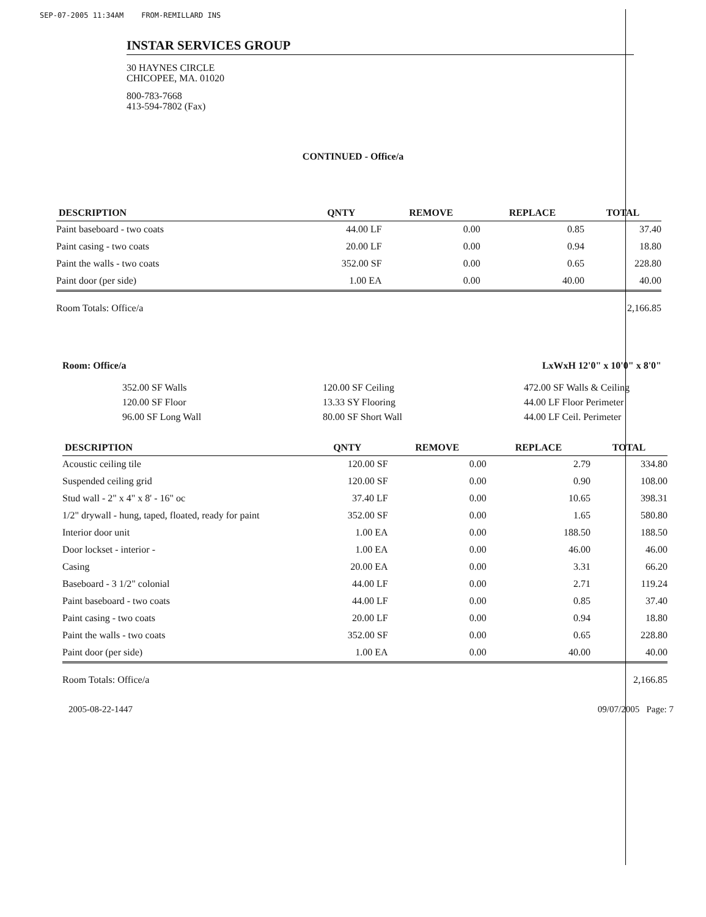SEP-07-2005 11:34AM FROM-REMILLARD INS
INSTAR SERVICES GROUP
30 HAYNES CIRCLE
CHICOPEE, MA. 01020
800-783-7668
413-594-7802 (Fax)
CONTINUED - Office/a
| DESCRIPTION | QNTY | REMOVE | REPLACE | TOTAL |
| --- | --- | --- | --- | --- |
| Paint baseboard - two coats | 44.00 LF | 0.00 | 0.85 | 37.40 |
| Paint casing - two coats | 20.00 LF | 0.00 | 0.94 | 18.80 |
| Paint the walls - two coats | 352.00 SF | 0.00 | 0.65 | 228.80 |
| Paint door (per side) | 1.00 EA | 0.00 | 40.00 | 40.00 |
| Room Totals: Office/a | | | | 2,166.85 |
Room: Office/a LxWxH 12'0" x 10'0" x 8'0"
352.00 SF Walls
120.00 SF Floor
96.00 SF Long Wall
120.00 SF Ceiling
13.33 SY Flooring
80.00 SF Short Wall
472.00 SF Walls & Ceiling
44.00 LF Floor Perimeter
44.00 LF Ceil. Perimeter
| DESCRIPTION | QNTY | REMOVE | REPLACE | TOTAL |
| --- | --- | --- | --- | --- |
| Acoustic ceiling tile | 120.00 SF | 0.00 | 2.79 | 334.80 |
| Suspended ceiling grid | 120.00 SF | 0.00 | 0.90 | 108.00 |
| Stud wall - 2" x 4" x 8' - 16" oc | 37.40 LF | 0.00 | 10.65 | 398.31 |
| 1/2" drywall - hung, taped, floated, ready for paint | 352.00 SF | 0.00 | 1.65 | 580.80 |
| Interior door unit | 1.00 EA | 0.00 | 188.50 | 188.50 |
| Door lockset - interior - | 1.00 EA | 0.00 | 46.00 | 46.00 |
| Casing | 20.00 EA | 0.00 | 3.31 | 66.20 |
| Baseboard - 3 1/2" colonial | 44.00 LF | 0.00 | 2.71 | 119.24 |
| Paint baseboard - two coats | 44.00 LF | 0.00 | 0.85 | 37.40 |
| Paint casing - two coats | 20.00 LF | 0.00 | 0.94 | 18.80 |
| Paint the walls - two coats | 352.00 SF | 0.00 | 0.65 | 228.80 |
| Paint door (per side) | 1.00 EA | 0.00 | 40.00 | 40.00 |
| Room Totals: Office/a | | | | 2,166.85 |
2005-08-22-1447 09/07/2005 Page: 7